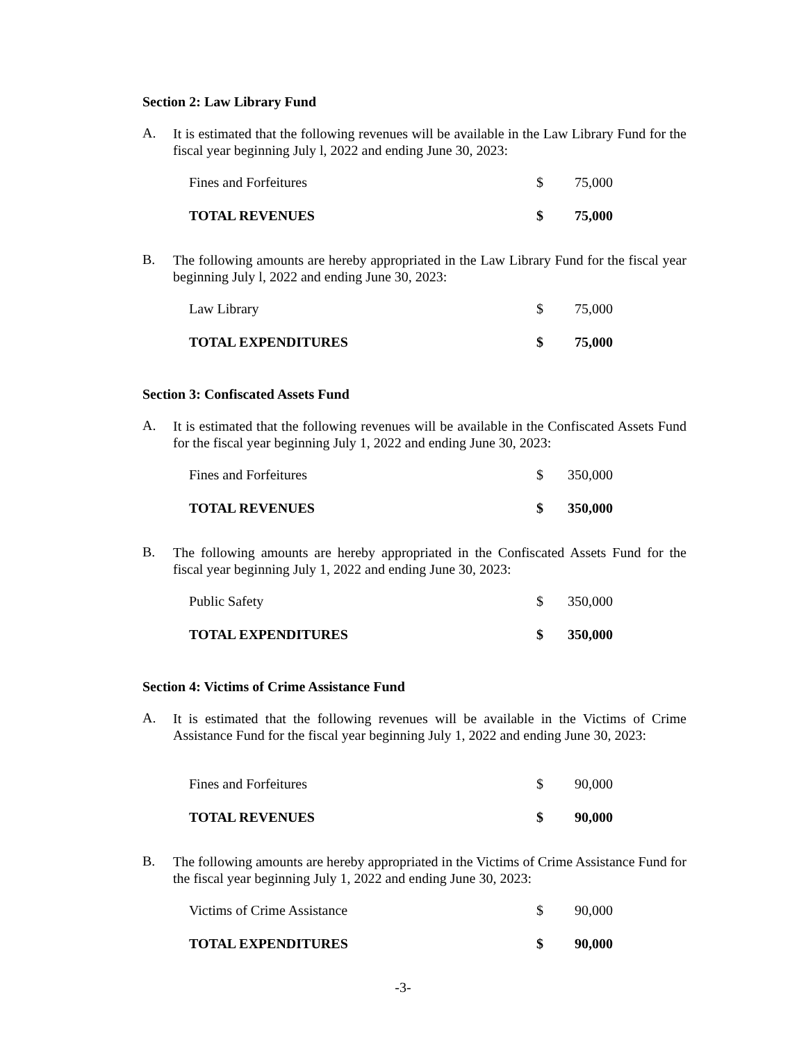Section 2: Law Library Fund
A.
It is estimated that the following revenues will be available in the Law Library Fund for the fiscal year beginning July l, 2022 and ending June 30, 2023:
| Fines and Forfeitures | $ | 75,000 |
| TOTAL REVENUES | $ | 75,000 |
B.
The following amounts are hereby appropriated in the Law Library Fund for the fiscal year beginning July l, 2022 and ending June 30, 2023:
| Law Library | $ | 75,000 |
| TOTAL EXPENDITURES | $ | 75,000 |
Section 3: Confiscated Assets Fund
A.
It is estimated that the following revenues will be available in the Confiscated Assets Fund for the fiscal year beginning July 1, 2022 and ending June 30, 2023:
| Fines and Forfeitures | $ | 350,000 |
| TOTAL REVENUES | $ | 350,000 |
B.
The following amounts are hereby appropriated in the Confiscated Assets Fund for the fiscal year beginning July 1, 2022 and ending June 30, 2023:
| Public Safety | $ | 350,000 |
| TOTAL EXPENDITURES | $ | 350,000 |
Section 4: Victims of Crime Assistance Fund
A.
It is estimated that the following revenues will be available in the Victims of Crime Assistance Fund for the fiscal year beginning July 1, 2022 and ending June 30, 2023:
| Fines and Forfeitures | $ | 90,000 |
| TOTAL REVENUES | $ | 90,000 |
B.
The following amounts are hereby appropriated in the Victims of Crime Assistance Fund for the fiscal year beginning July 1, 2022 and ending June 30, 2023:
| Victims of Crime Assistance | $ | 90,000 |
| TOTAL EXPENDITURES | $ | 90,000 |
-3-